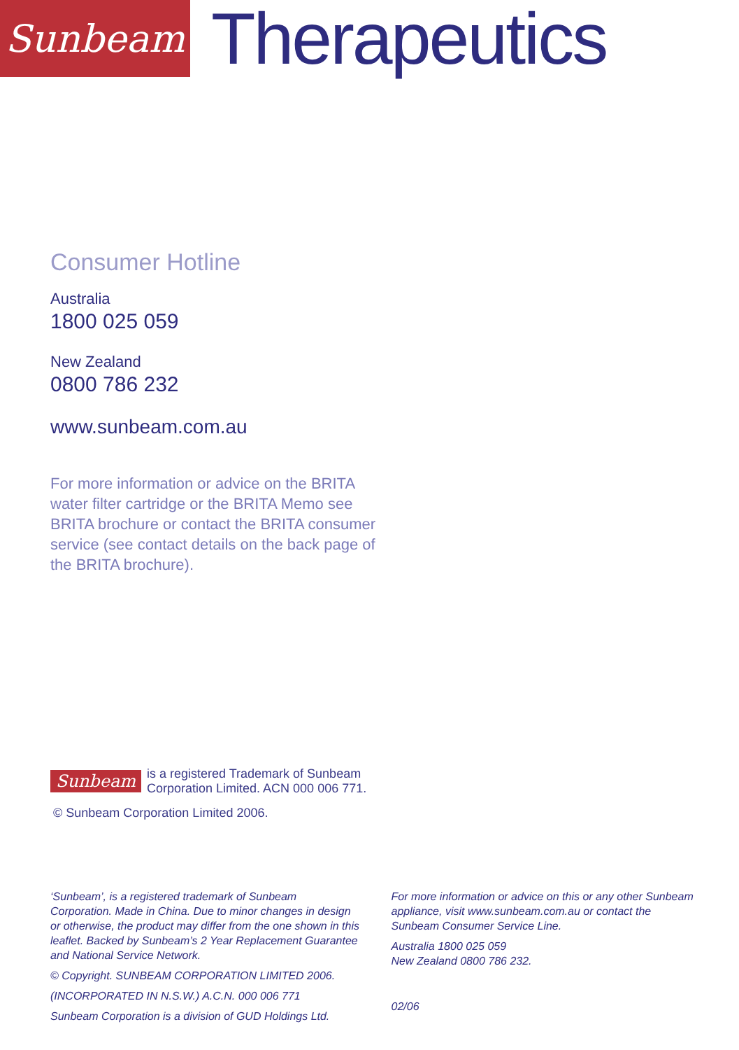Sunbeam
Therapeutics
Consumer Hotline
Australia
1800 025 059
New Zealand
0800 786 232
www.sunbeam.com.au
For more information or advice on the BRITA water filter cartridge or the BRITA Memo see BRITA brochure or contact the BRITA consumer service (see contact details on the back page of the BRITA brochure).
Sunbeam is a registered Trademark of Sunbeam
Corporation Limited. ACN 000 006 771.
© Sunbeam Corporation Limited 2006.
‘Sunbeam’, is a registered trademark of Sunbeam Corporation. Made in China. Due to minor changes in design or otherwise, the product may differ from the one shown in this leaflet. Backed by Sunbeam’s 2 Year Replacement Guarantee and National Service Network.
© Copyright. SUNBEAM CORPORATION LIMITED 2006.
(INCORPORATED IN N.S.W.) A.C.N. 000 006 771
Sunbeam Corporation is a division of GUD Holdings Ltd.
For more information or advice on this or any other Sunbeam appliance, visit www.sunbeam.com.au or contact the Sunbeam Consumer Service Line.
Australia 1800 025 059
New Zealand 0800 786 232.
02/06